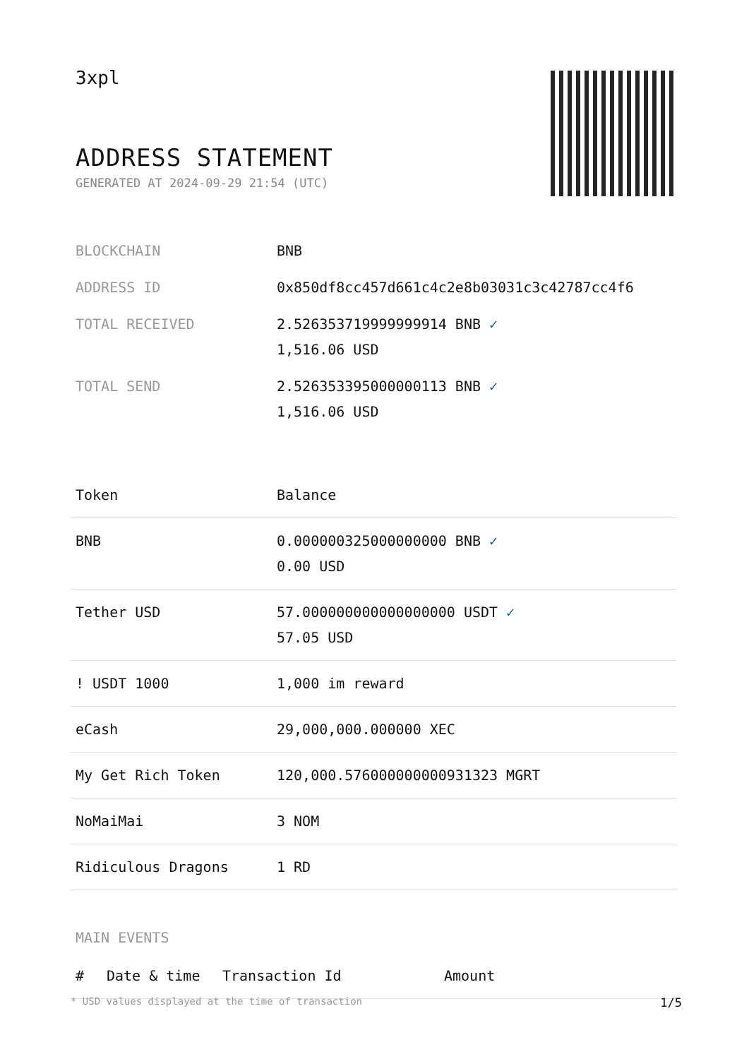3xpl
ADDRESS STATEMENT
GENERATED AT 2024-09-29 21:54 (UTC)
| BLOCKCHAIN | BNB |
| ADDRESS ID | 0x850df8cc457d661c4c2e8b03031c3c42787cc4f6 |
| TOTAL RECEIVED | 2.526353719999999914 BNB ✓ 1,516.06 USD |
| TOTAL SEND | 2.526353395000000113 BNB ✓ 1,516.06 USD |
| Token | Balance |
| --- | --- |
| BNB | 0.000000325000000000 BNB ✓ 0.00 USD |
| Tether USD | 57.000000000000000000 USDT ✓ 57.05 USD |
| ! USDT 1000 | 1,000 im reward |
| eCash | 29,000,000.000000 XEC |
| My Get Rich Token | 120,000.576000000000931323 MGRT |
| NoMaiMai | 3 NOM |
| Ridiculous Dragons | 1 RD |
MAIN EVENTS
| # | Date & time | Transaction Id | Amount |
| --- | --- | --- | --- |
* USD values displayed at the time of transaction 1/5